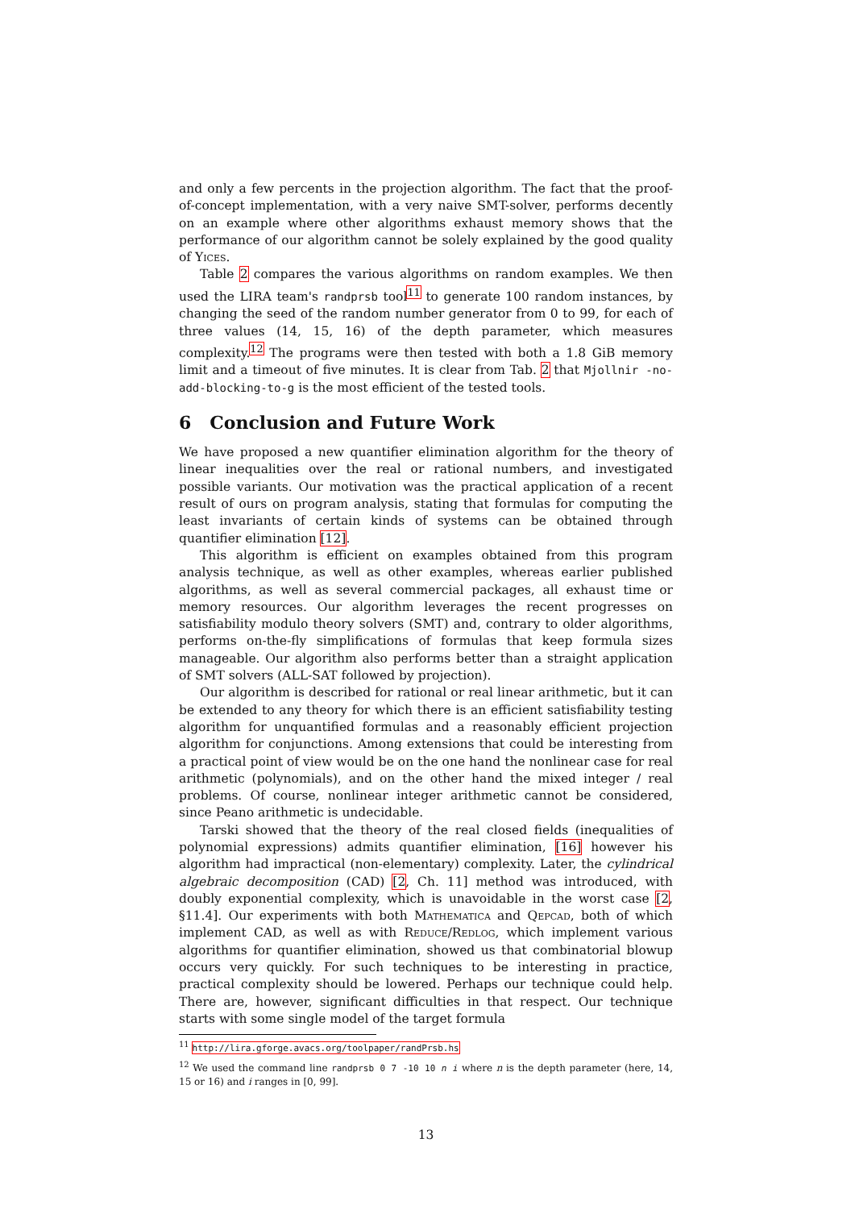and only a few percents in the projection algorithm. The fact that the proof-of-concept implementation, with a very naive SMT-solver, performs decently on an example where other algorithms exhaust memory shows that the performance of our algorithm cannot be solely explained by the good quality of Yices.
Table 2 compares the various algorithms on random examples. We then used the LIRA team's randprsb tool<sup>11</sup> to generate 100 random instances, by changing the seed of the random number generator from 0 to 99, for each of three values (14, 15, 16) of the depth parameter, which measures complexity.<sup>12</sup> The programs were then tested with both a 1.8 GiB memory limit and a timeout of five minutes. It is clear from Tab. 2 that Mjollnir -no-add-blocking-to-g is the most efficient of the tested tools.
6 Conclusion and Future Work
We have proposed a new quantifier elimination algorithm for the theory of linear inequalities over the real or rational numbers, and investigated possible variants. Our motivation was the practical application of a recent result of ours on program analysis, stating that formulas for computing the least invariants of certain kinds of systems can be obtained through quantifier elimination [12].
This algorithm is efficient on examples obtained from this program analysis technique, as well as other examples, whereas earlier published algorithms, as well as several commercial packages, all exhaust time or memory resources. Our algorithm leverages the recent progresses on satisfiability modulo theory solvers (SMT) and, contrary to older algorithms, performs on-the-fly simplifications of formulas that keep formula sizes manageable. Our algorithm also performs better than a straight application of SMT solvers (ALL-SAT followed by projection).
Our algorithm is described for rational or real linear arithmetic, but it can be extended to any theory for which there is an efficient satisfiability testing algorithm for unquantified formulas and a reasonably efficient projection algorithm for conjunctions. Among extensions that could be interesting from a practical point of view would be on the one hand the nonlinear case for real arithmetic (polynomials), and on the other hand the mixed integer / real problems. Of course, nonlinear integer arithmetic cannot be considered, since Peano arithmetic is undecidable.
Tarski showed that the theory of the real closed fields (inequalities of polynomial expressions) admits quantifier elimination, [16] however his algorithm had impractical (non-elementary) complexity. Later, the cylindrical algebraic decomposition (CAD) [2, Ch. 11] method was introduced, with doubly exponential complexity, which is unavoidable in the worst case [2, §11.4]. Our experiments with both Mathematica and Qepcad, both of which implement CAD, as well as with Reduce/Redlog, which implement various algorithms for quantifier elimination, showed us that combinatorial blowup occurs very quickly. For such techniques to be interesting in practice, practical complexity should be lowered. Perhaps our technique could help. There are, however, significant difficulties in that respect. Our technique starts with some single model of the target formula
<sup>11</sup> http://lira.gforge.avacs.org/toolpaper/randPrsb.hs
<sup>12</sup> We used the command line randprsb 0 7 -10 10 n i where n is the depth parameter (here, 14, 15 or 16) and i ranges in [0, 99].
13